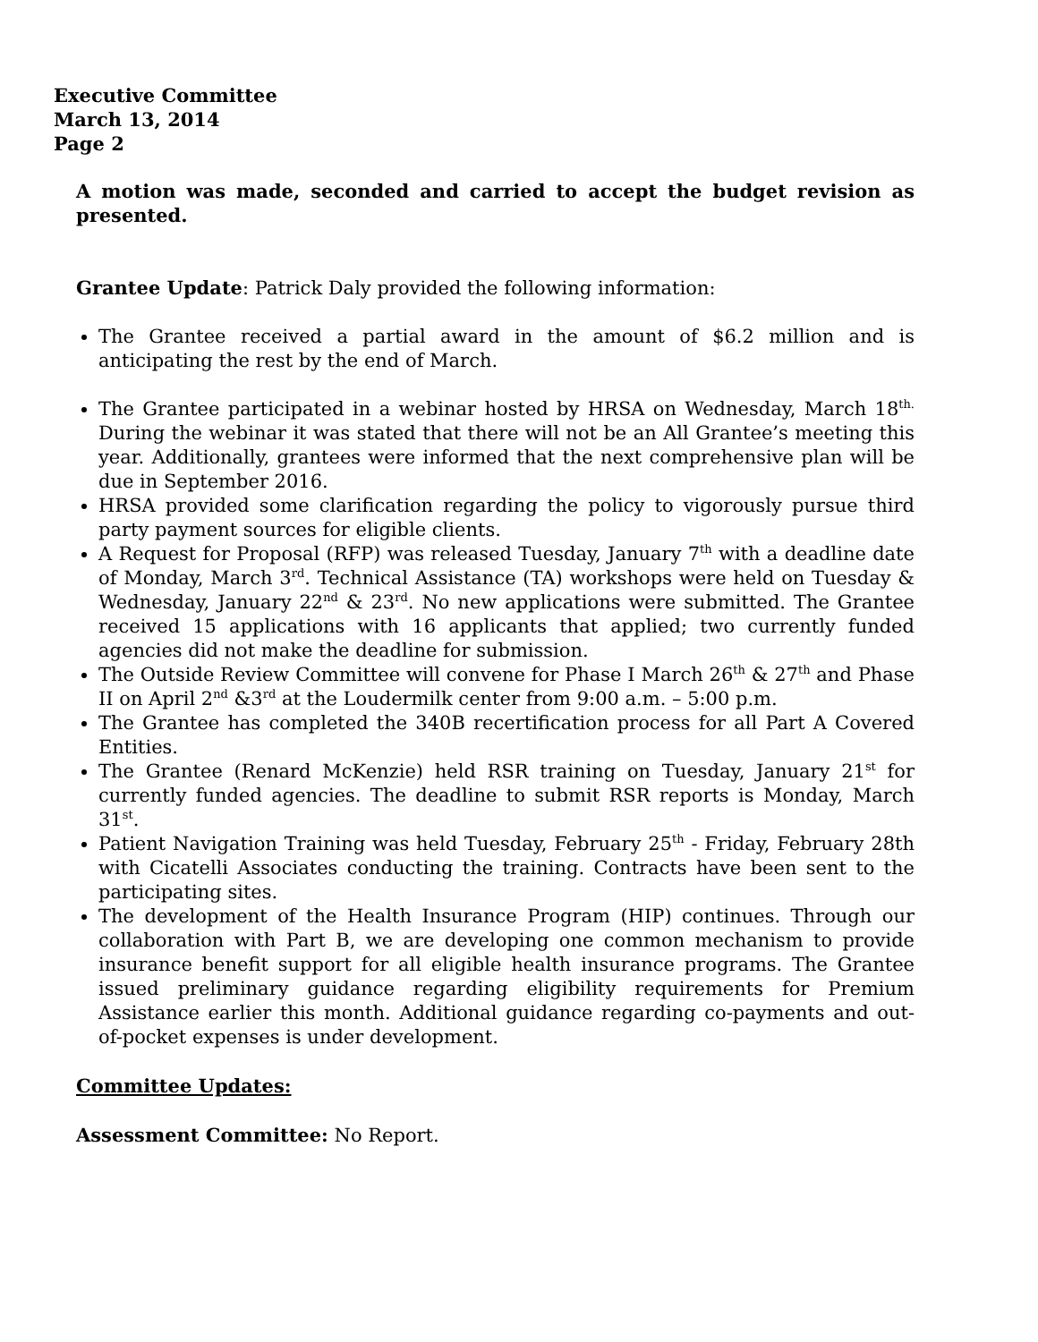Executive Committee
March 13, 2014
Page 2
A motion was made, seconded and carried to accept the budget revision as presented.
Grantee Update: Patrick Daly provided the following information:
The Grantee received a partial award in the amount of $6.2 million and is anticipating the rest by the end of March.
The Grantee participated in a webinar hosted by HRSA on Wednesday, March 18<sup>th.</sup> During the webinar it was stated that there will not be an All Grantee’s meeting this year. Additionally, grantees were informed that the next comprehensive plan will be due in September 2016.
HRSA provided some clarification regarding the policy to vigorously pursue third party payment sources for eligible clients.
A Request for Proposal (RFP) was released Tuesday, January 7<sup>th</sup> with a deadline date of Monday, March 3<sup>rd</sup>. Technical Assistance (TA) workshops were held on Tuesday & Wednesday, January 22<sup>nd</sup> & 23<sup>rd</sup>. No new applications were submitted. The Grantee received 15 applications with 16 applicants that applied; two currently funded agencies did not make the deadline for submission.
The Outside Review Committee will convene for Phase I March 26<sup>th</sup> & 27<sup>th</sup> and Phase II on April 2<sup>nd</sup> &3<sup>rd</sup> at the Loudermilk center from 9:00 a.m. – 5:00 p.m.
The Grantee has completed the 340B recertification process for all Part A Covered Entities.
The Grantee (Renard McKenzie) held RSR training on Tuesday, January 21<sup>st</sup> for currently funded agencies. The deadline to submit RSR reports is Monday, March 31<sup>st</sup>.
Patient Navigation Training was held Tuesday, February 25<sup>th</sup> - Friday, February 28th with Cicatelli Associates conducting the training. Contracts have been sent to the participating sites.
The development of the Health Insurance Program (HIP) continues. Through our collaboration with Part B, we are developing one common mechanism to provide insurance benefit support for all eligible health insurance programs. The Grantee issued preliminary guidance regarding eligibility requirements for Premium Assistance earlier this month. Additional guidance regarding co-payments and out-of-pocket expenses is under development.
Committee Updates:
Assessment Committee: No Report.